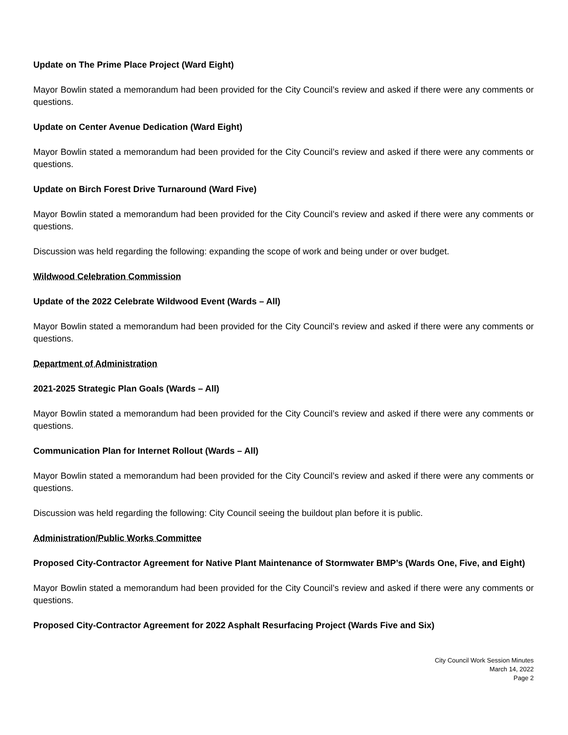Update on The Prime Place Project (Ward Eight)
Mayor Bowlin stated a memorandum had been provided for the City Council’s review and asked if there were any comments or questions.
Update on Center Avenue Dedication (Ward Eight)
Mayor Bowlin stated a memorandum had been provided for the City Council’s review and asked if there were any comments or questions.
Update on Birch Forest Drive Turnaround (Ward Five)
Mayor Bowlin stated a memorandum had been provided for the City Council’s review and asked if there were any comments or questions.
Discussion was held regarding the following: expanding the scope of work and being under or over budget.
Wildwood Celebration Commission
Update of the 2022 Celebrate Wildwood Event (Wards – All)
Mayor Bowlin stated a memorandum had been provided for the City Council’s review and asked if there were any comments or questions.
Department of Administration
2021-2025 Strategic Plan Goals (Wards – All)
Mayor Bowlin stated a memorandum had been provided for the City Council’s review and asked if there were any comments or questions.
Communication Plan for Internet Rollout (Wards – All)
Mayor Bowlin stated a memorandum had been provided for the City Council’s review and asked if there were any comments or questions.
Discussion was held regarding the following: City Council seeing the buildout plan before it is public.
Administration/Public Works Committee
Proposed City-Contractor Agreement for Native Plant Maintenance of Stormwater BMP’s (Wards One, Five, and Eight)
Mayor Bowlin stated a memorandum had been provided for the City Council’s review and asked if there were any comments or questions.
Proposed City-Contractor Agreement for 2022 Asphalt Resurfacing Project (Wards Five and Six)
City Council Work Session Minutes
March 14, 2022
Page 2